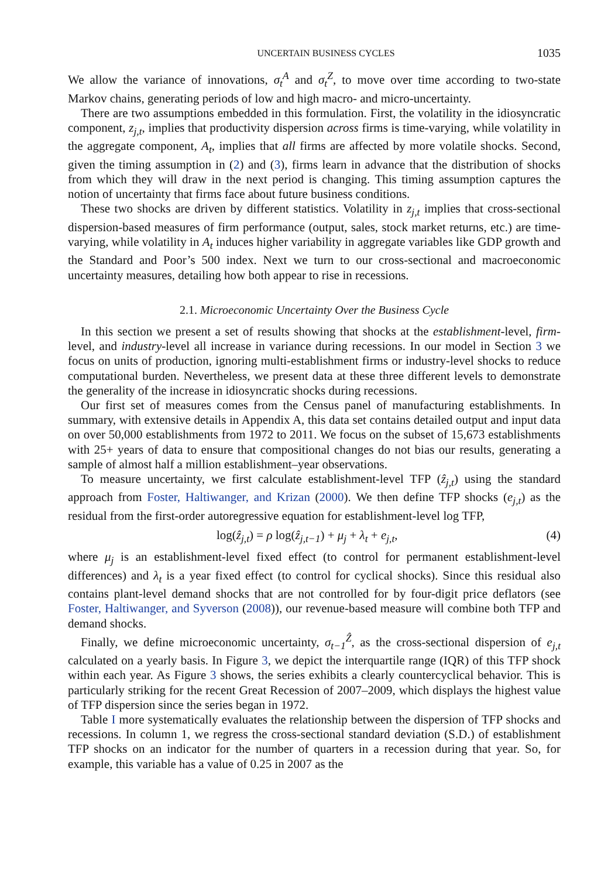UNCERTAIN BUSINESS CYCLES 1035
We allow the variance of innovations, σ<sub>t</sub><sup>A</sup> and σ<sub>t</sub><sup>Z</sup>, to move over time according to two-state Markov chains, generating periods of low and high macro- and micro-uncertainty.
There are two assumptions embedded in this formulation. First, the volatility in the idiosyncratic component, z<sub>j,t</sub>, implies that productivity dispersion across firms is time-varying, while volatility in the aggregate component, A<sub>t</sub>, implies that all firms are affected by more volatile shocks. Second, given the timing assumption in (2) and (3), firms learn in advance that the distribution of shocks from which they will draw in the next period is changing. This timing assumption captures the notion of uncertainty that firms face about future business conditions.
These two shocks are driven by different statistics. Volatility in z<sub>j,t</sub> implies that cross-sectional dispersion-based measures of firm performance (output, sales, stock market returns, etc.) are time-varying, while volatility in A<sub>t</sub> induces higher variability in aggregate variables like GDP growth and the Standard and Poor’s 500 index. Next we turn to our cross-sectional and macroeconomic uncertainty measures, detailing how both appear to rise in recessions.
2.1. Microeconomic Uncertainty Over the Business Cycle
In this section we present a set of results showing that shocks at the establishment-level, firm-level, and industry-level all increase in variance during recessions. In our model in Section 3 we focus on units of production, ignoring multi-establishment firms or industry-level shocks to reduce computational burden. Nevertheless, we present data at these three different levels to demonstrate the generality of the increase in idiosyncratic shocks during recessions.
Our first set of measures comes from the Census panel of manufacturing establishments. In summary, with extensive details in Appendix A, this data set contains detailed output and input data on over 50,000 establishments from 1972 to 2011. We focus on the subset of 15,673 establishments with 25+ years of data to ensure that compositional changes do not bias our results, generating a sample of almost half a million establishment–year observations.
To measure uncertainty, we first calculate establishment-level TFP (ẑ<sub>j,t</sub>) using the standard approach from Foster, Haltiwanger, and Krizan (2000). We then define TFP shocks (e<sub>j,t</sub>) as the residual from the first-order autoregressive equation for establishment-level log TFP,
log(ẑ<sub>j,t</sub>) = ρ log(ẑ<sub>j,t−1</sub>) + μ<sub>j</sub> + λ<sub>t</sub> + e<sub>j,t</sub>, (4)
where μ<sub>j</sub> is an establishment-level fixed effect (to control for permanent establishment-level differences) and λ<sub>t</sub> is a year fixed effect (to control for cyclical shocks). Since this residual also contains plant-level demand shocks that are not controlled for by four-digit price deflators (see Foster, Haltiwanger, and Syverson (2008)), our revenue-based measure will combine both TFP and demand shocks.
Finally, we define microeconomic uncertainty, σ<sub>t−1</sub><sup>Ẑ</sup>, as the cross-sectional dispersion of e<sub>j,t</sub> calculated on a yearly basis. In Figure 3, we depict the interquartile range (IQR) of this TFP shock within each year. As Figure 3 shows, the series exhibits a clearly countercyclical behavior. This is particularly striking for the recent Great Recession of 2007–2009, which displays the highest value of TFP dispersion since the series began in 1972.
Table I more systematically evaluates the relationship between the dispersion of TFP shocks and recessions. In column 1, we regress the cross-sectional standard deviation (S.D.) of establishment TFP shocks on an indicator for the number of quarters in a recession during that year. So, for example, this variable has a value of 0.25 in 2007 as the